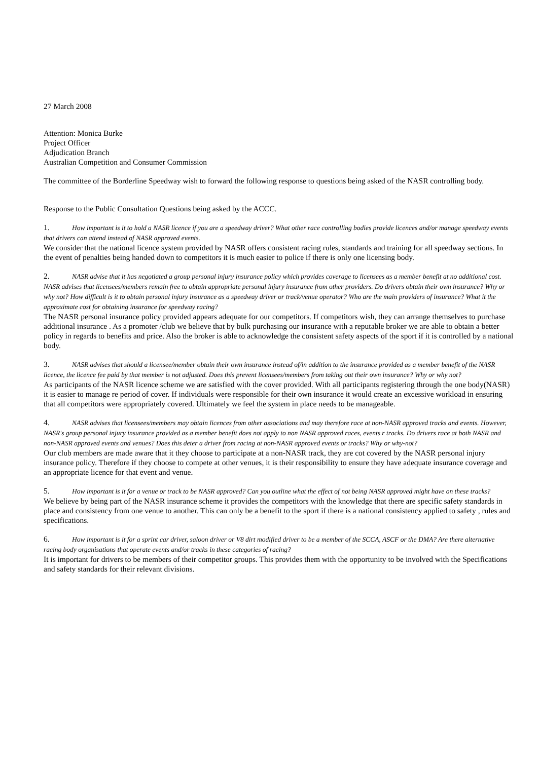27 March 2008
Attention: Monica Burke
Project Officer
Adjudication Branch
Australian Competition and Consumer Commission
The committee of the Borderline Speedway wish to forward the following response to questions being asked of the NASR controlling body.
Response to the Public Consultation Questions being asked by the ACCC.
1. How important is it to hold a NASR licence if you are a speedway driver? What other race controlling bodies provide licences and/or manage speedway events that drivers can attend instead of NASR approved events.
We consider that the national licence system provided by NASR offers consistent racing rules, standards and training for all speedway sections. In the event of penalties being handed down to competitors it is much easier to police if there is only one licensing body.
2. NASR advise that it has negotiated a group personal injury insurance policy which provides coverage to licensees as a member benefit at no additional cost. NASR advises that licensees/members remain free to obtain appropriate personal injury insurance from other providers. Do drivers obtain their own insurance? Why or why not? How difficult is it to obtain personal injury insurance as a speedway driver or track/venue operator? Who are the main providers of insurance? What it the approximate cost for obtaining insurance for speedway racing?
The NASR personal insurance policy provided appears adequate for our competitors. If competitors wish, they can arrange themselves to purchase additional insurance . As a promoter /club we believe that by bulk purchasing our insurance with a reputable broker we are able to obtain a better policy in regards to benefits and price. Also the broker is able to acknowledge the consistent safety aspects of the sport if it is controlled by a national body.
3. NASR advises that should a licensee/member obtain their own insurance instead of/in addition to the insurance provided as a member benefit of the NASR licence, the licence fee paid by that member is not adjusted. Does this prevent licensees/members from taking out their own insurance? Why or why not?
As participants of the NASR licence scheme we are satisfied with the cover provided. With all participants registering through the one body(NASR) it is easier to manage re period of cover. If individuals were responsible for their own insurance it would create an excessive workload in ensuring that all competitors were appropriately covered. Ultimately we feel the system in place needs to be manageable.
4. NASR advises that licensees/members may obtain licences from other associations and may therefore race at non-NASR approved tracks and events. However, NASR's group personal injury insurance provided as a member benefit does not apply to non NASR approved races, events r tracks. Do drivers race at both NASR and non-NASR approved events and venues? Does this deter a driver from racing at non-NASR approved events or tracks? Why or why-not?
Our club members are made aware that it they choose to participate at a non-NASR track, they are cot covered by the NASR personal injury insurance policy. Therefore if they choose to compete at other venues, it is their responsibility to ensure they have adequate insurance coverage and an appropriate licence for that event and venue.
5. How important is it for a venue or track to be NASR approved? Can you outline what the effect of not being NASR approved might have on these tracks?
We believe by being part of the NASR insurance scheme it provides the competitors with the knowledge that there are specific safety standards in place and consistency from one venue to another. This can only be a benefit to the sport if there is a national consistency applied to safety , rules and specifications.
6. How important is it for a sprint car driver, saloon driver or V8 dirt modified driver to be a member of the SCCA, ASCF or the DMA? Are there alternative racing body organisations that operate events and/or tracks in these categories of racing?
It is important for drivers to be members of their competitor groups. This provides them with the opportunity to be involved with the Specifications and safety standards for their relevant divisions.